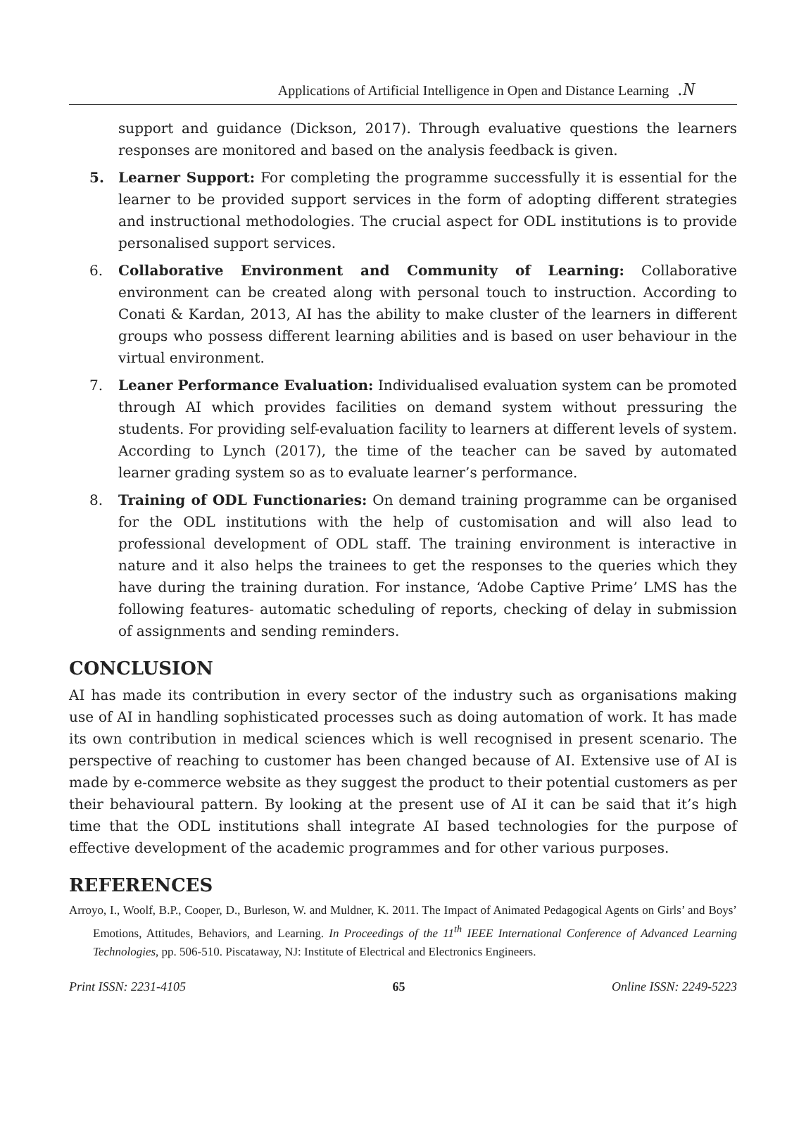Applications of Artificial Intelligence in Open and Distance Learning .N
support and guidance (Dickson, 2017). Through evaluative questions the learners responses are monitored and based on the analysis feedback is given.
5. Learner Support: For completing the programme successfully it is essential for the learner to be provided support services in the form of adopting different strategies and instructional methodologies. The crucial aspect for ODL institutions is to provide personalised support services.
6. Collaborative Environment and Community of Learning: Collaborative environment can be created along with personal touch to instruction. According to Conati & Kardan, 2013, AI has the ability to make cluster of the learners in different groups who possess different learning abilities and is based on user behaviour in the virtual environment.
7. Leaner Performance Evaluation: Individualised evaluation system can be promoted through AI which provides facilities on demand system without pressuring the students. For providing self-evaluation facility to learners at different levels of system. According to Lynch (2017), the time of the teacher can be saved by automated learner grading system so as to evaluate learner’s performance.
8. Training of ODL Functionaries: On demand training programme can be organised for the ODL institutions with the help of customisation and will also lead to professional development of ODL staff. The training environment is interactive in nature and it also helps the trainees to get the responses to the queries which they have during the training duration. For instance, ‘Adobe Captive Prime’ LMS has the following features- automatic scheduling of reports, checking of delay in submission of assignments and sending reminders.
CONCLUSION
AI has made its contribution in every sector of the industry such as organisations making use of AI in handling sophisticated processes such as doing automation of work. It has made its own contribution in medical sciences which is well recognised in present scenario. The perspective of reaching to customer has been changed because of AI. Extensive use of AI is made by e-commerce website as they suggest the product to their potential customers as per their behavioural pattern. By looking at the present use of AI it can be said that it’s high time that the ODL institutions shall integrate AI based technologies for the purpose of effective development of the academic programmes and for other various purposes.
REFERENCES
Arroyo, I., Woolf, B.P., Cooper, D., Burleson, W. and Muldner, K. 2011. The Impact of Animated Pedagogical Agents on Girls’ and Boys’ Emotions, Attitudes, Behaviors, and Learning. In Proceedings of the 11<sup>th</sup> IEEE International Conference of Advanced Learning Technologies, pp. 506-510. Piscataway, NJ: Institute of Electrical and Electronics Engineers.
Print ISSN: 2231-4105 65 Online ISSN: 2249-5223